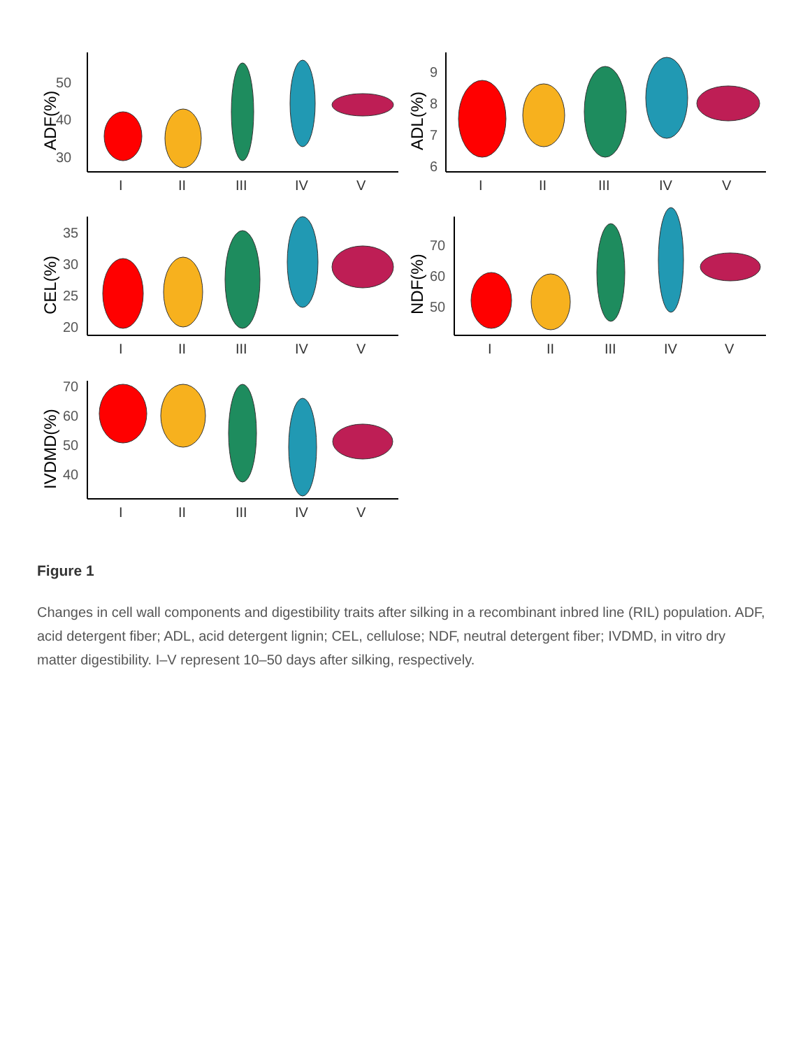50
40
30
ADF(%)
I
II
III
IV
V
9
8
7
6
ADL(%)
I
II
III
IV
V
35
30
25
20
CEL(%)
I
II
III
IV
V
70
60
50
NDF(%)
I
II
III
IV
V
70
60
50
40
IVDMD(%)
I
II
III
IV
V
Figure 1
Changes in cell wall components and digestibility traits after silking in a recombinant inbred line (RIL) population. ADF, acid detergent fiber; ADL, acid detergent lignin; CEL, cellulose; NDF, neutral detergent fiber; IVDMD, in vitro dry matter digestibility. I–V represent 10–50 days after silking, respectively.